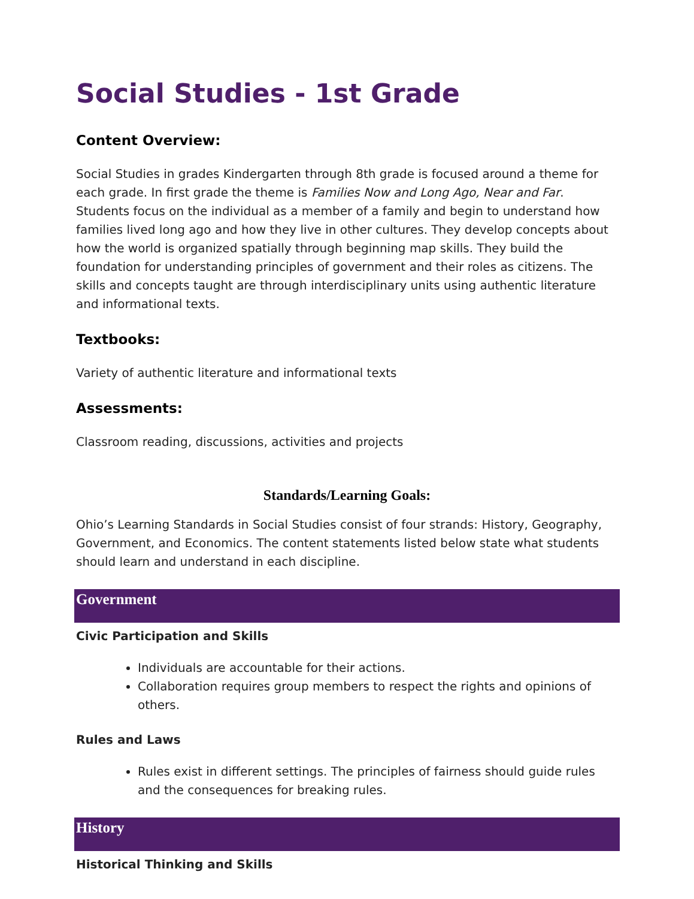Social Studies - 1st Grade
Content Overview:
Social Studies in grades Kindergarten through 8th grade is focused around a theme for each grade. In first grade the theme is Families Now and Long Ago, Near and Far. Students focus on the individual as a member of a family and begin to understand how families lived long ago and how they live in other cultures. They develop concepts about how the world is organized spatially through beginning map skills. They build the foundation for understanding principles of government and their roles as citizens. The skills and concepts taught are through interdisciplinary units using authentic literature and informational texts.
Textbooks:
Variety of authentic literature and informational texts
Assessments:
Classroom reading, discussions, activities and projects
Standards/Learning Goals:
Ohio’s Learning Standards in Social Studies consist of four strands: History, Geography, Government, and Economics. The content statements listed below state what students should learn and understand in each discipline.
Government
Civic Participation and Skills
Individuals are accountable for their actions.
Collaboration requires group members to respect the rights and opinions of others.
Rules and Laws
Rules exist in different settings. The principles of fairness should guide rules and the consequences for breaking rules.
History
Historical Thinking and Skills